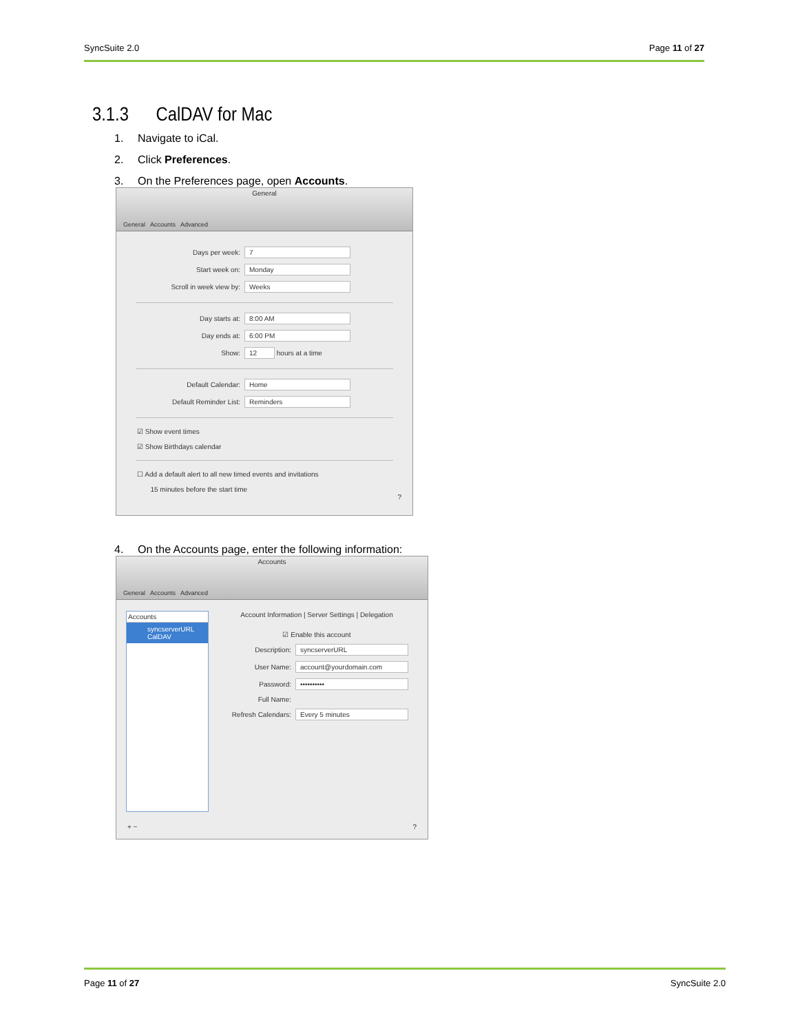SyncSuite 2.0 Page 11 of 27
3.1.3 CalDAV for Mac
1. Navigate to iCal.
2. Click Preferences.
3. On the Preferences page, open Accounts.
General
General Accounts Advanced
Days per week: 7
Start week on: Monday
Scroll in week view by: Weeks
Day starts at: 8:00 AM
Day ends at: 6:00 PM
Show: 12 hours at a time
Default Calendar: Home
Default Reminder List: Reminders
☑ Show event times
☑ Show Birthdays calendar
☐ Add a default alert to all new timed events and invitations
15 minutes before the start time
?
4. On the Accounts page, enter the following information:
Accounts
General Accounts Advanced
Accounts
syncserverURL
CalDAV
Account Information | Server Settings | Delegation
☑ Enable this account
Description: syncserverURL
User Name: account@yourdomain.com
Password: ••••••••••
Full Name:
Refresh Calendars: Every 5 minutes
+ −?
Page 11 of 27 SyncSuite 2.0